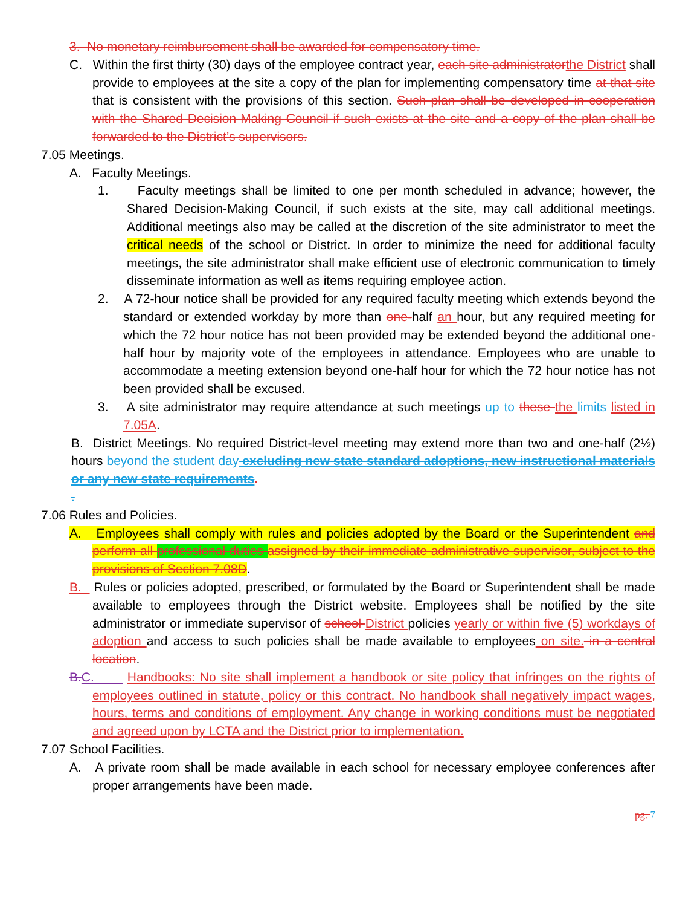3. No monetary reimbursement shall be awarded for compensatory time.
C. Within the first thirty (30) days of the employee contract year, each site administratorthe District shall provide to employees at the site a copy of the plan for implementing compensatory time at that site that is consistent with the provisions of this section. Such plan shall be developed in cooperation with the Shared Decision-Making Council if such exists at the site and a copy of the plan shall be forwarded to the District’s supervisors.
7.05 Meetings.
A. Faculty Meetings.
1. Faculty meetings shall be limited to one per month scheduled in advance; however, the Shared Decision-Making Council, if such exists at the site, may call additional meetings. Additional meetings also may be called at the discretion of the site administrator to meet the critical needs of the school or District. In order to minimize the need for additional faculty meetings, the site administrator shall make efficient use of electronic communication to timely disseminate information as well as items requiring employee action.
2. A 72-hour notice shall be provided for any required faculty meeting which extends beyond the standard or extended workday by more than one-half an hour, but any required meeting for which the 72 hour notice has not been provided may be extended beyond the additional one-half hour by majority vote of the employees in attendance. Employees who are unable to accommodate a meeting extension beyond one-half hour for which the 72 hour notice has not been provided shall be excused.
3. A site administrator may require attendance at such meetings up to these the limits listed in 7.05A.
B. District Meetings. No required District-level meeting may extend more than two and one-half (2½) hours beyond the student day excluding new state standard adoptions, new instructional materials or any new state requirements.
.
7.06 Rules and Policies.
A. Employees shall comply with rules and policies adopted by the Board or the Superintendent and perform all professional duties assigned by their immediate administrative supervisor, subject to the provisions of Section 7.08D.
B. Rules or policies adopted, prescribed, or formulated by the Board or Superintendent shall be made available to employees through the District website. Employees shall be notified by the site administrator or immediate supervisor of school District policies yearly or within five (5) workdays of adoption and access to such policies shall be made available to employees on site. in a central location.
B.C. Handbooks: No site shall implement a handbook or site policy that infringes on the rights of employees outlined in statute, policy or this contract. No handbook shall negatively impact wages, hours, terms and conditions of employment. Any change in working conditions must be negotiated and agreed upon by LCTA and the District prior to implementation.
7.07 School Facilities.
A. A private room shall be made available in each school for necessary employee conferences after proper arrangements have been made.
pg. 7